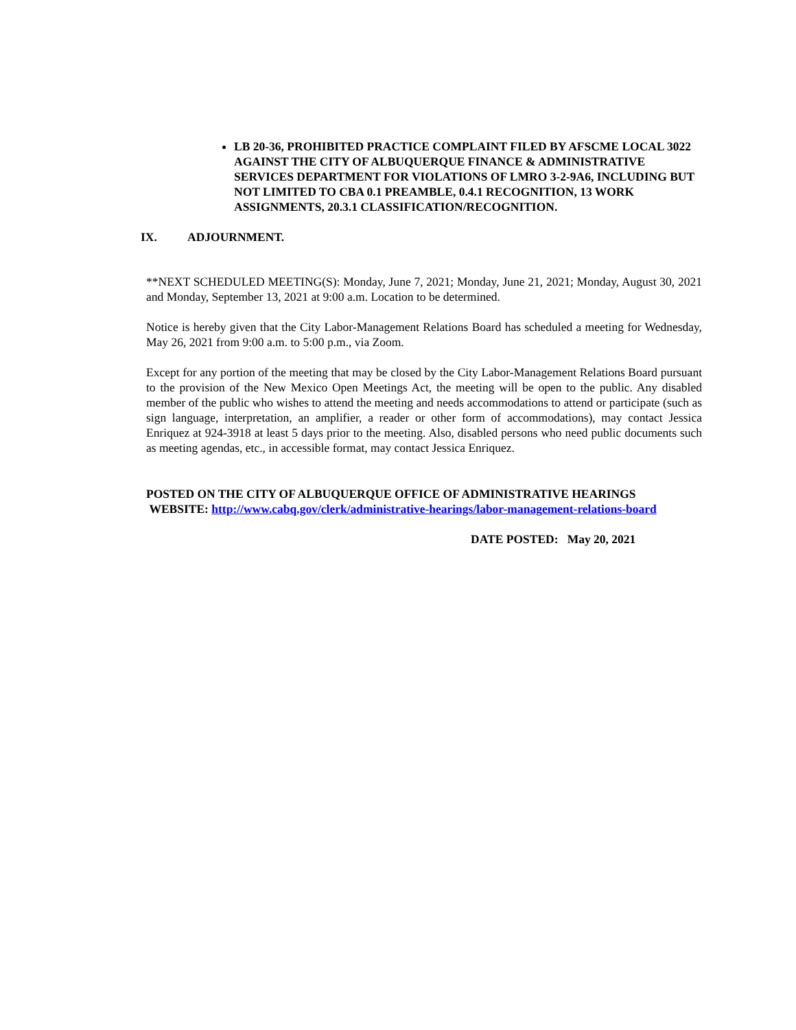LB 20-36, PROHIBITED PRACTICE COMPLAINT FILED BY AFSCME LOCAL 3022 AGAINST THE CITY OF ALBUQUERQUE FINANCE & ADMINISTRATIVE SERVICES DEPARTMENT FOR VIOLATIONS OF LMRO 3-2-9A6, INCLUDING BUT NOT LIMITED TO CBA 0.1 PREAMBLE, 0.4.1 RECOGNITION, 13 WORK ASSIGNMENTS, 20.3.1 CLASSIFICATION/RECOGNITION.
IX. ADJOURNMENT.
**NEXT SCHEDULED MEETING(S): Monday, June 7, 2021; Monday, June 21, 2021; Monday, August 30, 2021 and Monday, September 13, 2021 at 9:00 a.m. Location to be determined.
Notice is hereby given that the City Labor-Management Relations Board has scheduled a meeting for Wednesday, May 26, 2021 from 9:00 a.m. to 5:00 p.m., via Zoom.
Except for any portion of the meeting that may be closed by the City Labor-Management Relations Board pursuant to the provision of the New Mexico Open Meetings Act, the meeting will be open to the public. Any disabled member of the public who wishes to attend the meeting and needs accommodations to attend or participate (such as sign language, interpretation, an amplifier, a reader or other form of accommodations), may contact Jessica Enriquez at 924-3918 at least 5 days prior to the meeting. Also, disabled persons who need public documents such as meeting agendas, etc., in accessible format, may contact Jessica Enriquez.
POSTED ON THE CITY OF ALBUQUERQUE OFFICE OF ADMINISTRATIVE HEARINGS
WEBSITE: http://www.cabq.gov/clerk/administrative-hearings/labor-management-relations-board
DATE POSTED: May 20, 2021